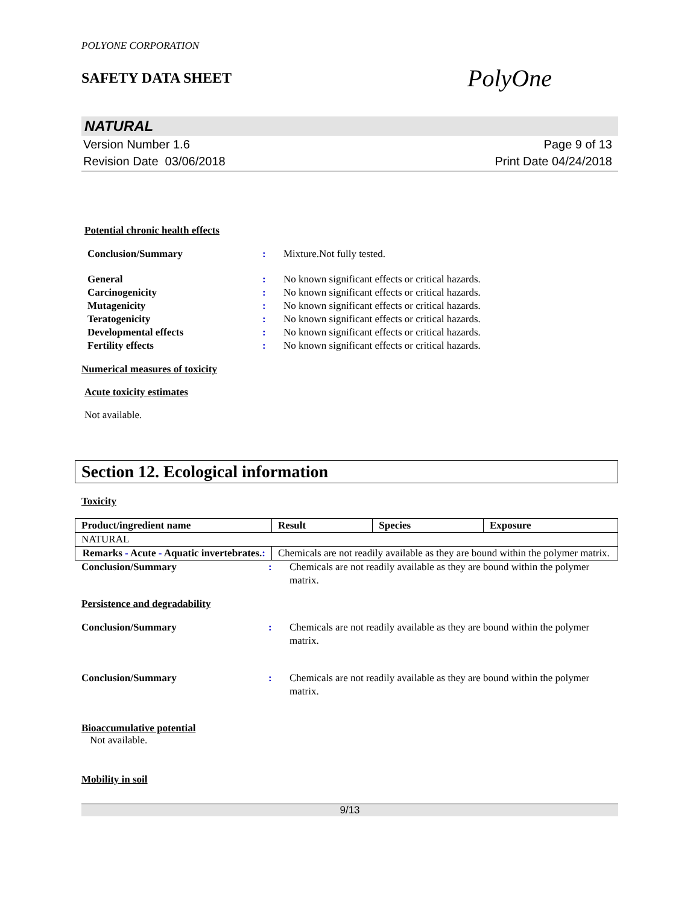POLYONE CORPORATION
SAFETY DATA SHEET
PolyOne
NATURAL
Version Number 1.6
Revision Date 03/06/2018
Page 9 of 13
Print Date 04/24/2018
Potential chronic health effects
Conclusion/Summary: Mixture.Not fully tested.
General: No known significant effects or critical hazards.
Carcinogenicity: No known significant effects or critical hazards.
Mutagenicity: No known significant effects or critical hazards.
Teratogenicity: No known significant effects or critical hazards.
Developmental effects: No known significant effects or critical hazards.
Fertility effects: No known significant effects or critical hazards.
Numerical measures of toxicity
Acute toxicity estimates
Not available.
Section 12. Ecological information
Toxicity
| Product/ingredient name | Result | Species | Exposure |
| --- | --- | --- | --- |
| NATURAL | | | |
| Remarks - Acute - Aquatic invertebrates. : | Chemicals are not readily available as they are bound within the polymer matrix. | | |
Conclusion/Summary: Chemicals are not readily available as they are bound within the polymer matrix.
Persistence and degradability
Conclusion/Summary: Chemicals are not readily available as they are bound within the polymer matrix.
Conclusion/Summary: Chemicals are not readily available as they are bound within the polymer matrix.
Bioaccumulative potential
Not available.
Mobility in soil
9/13